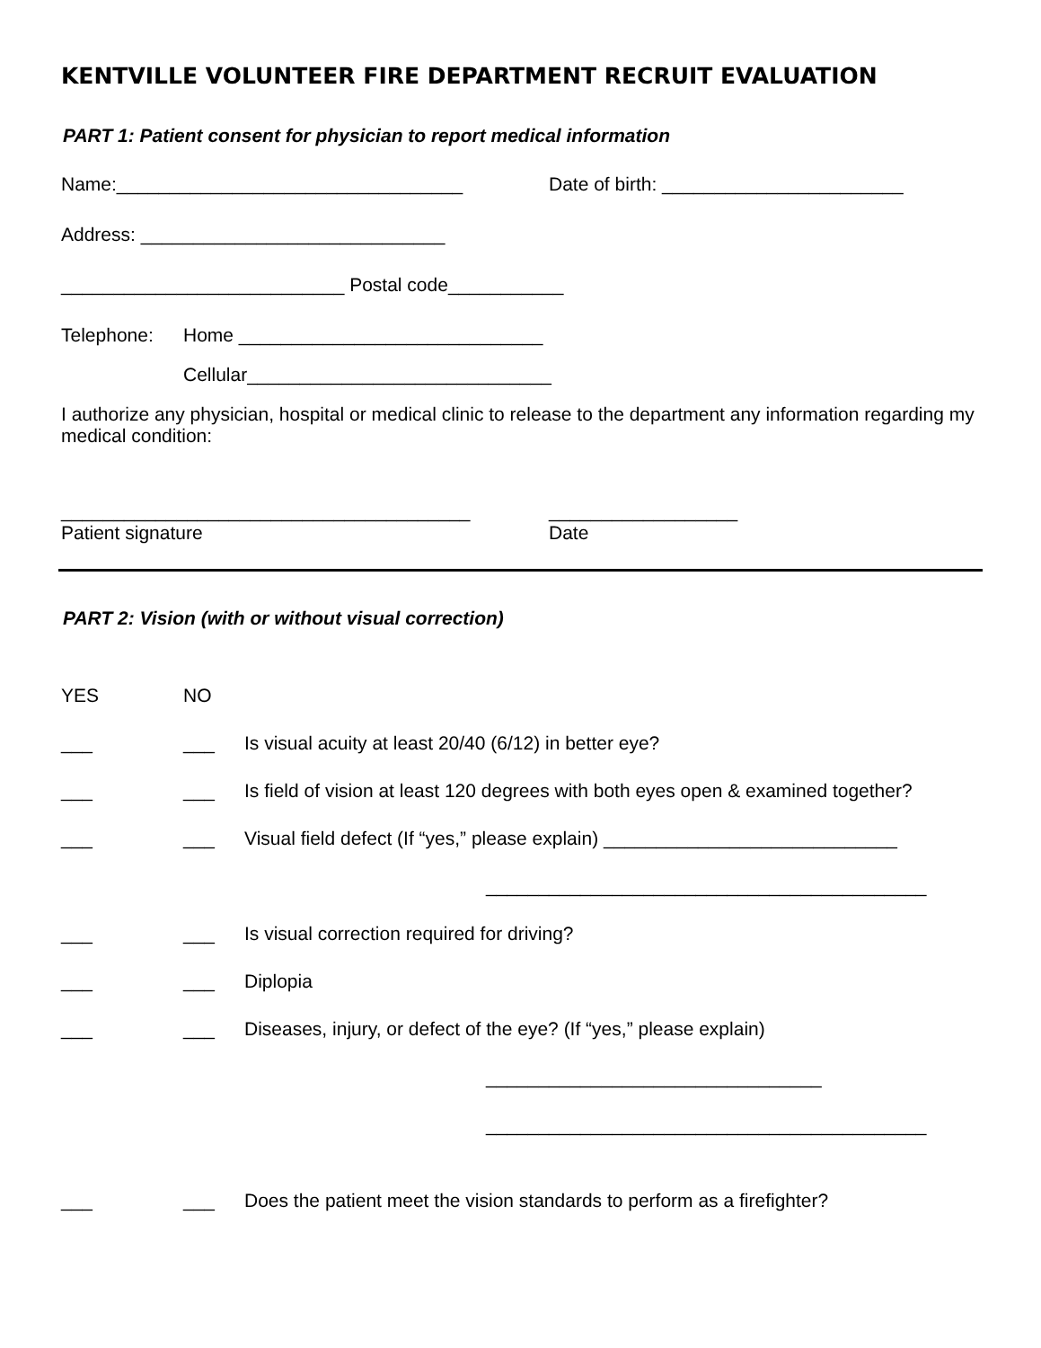KENTVILLE VOLUNTEER FIRE DEPARTMENT RECRUIT EVALUATION
PART 1: Patient consent for physician to report medical information
Name:_________________________________ Date of birth: _______________________
Address: _____________________________
___________________________ Postal code___________
Telephone: Home _____________________________
Cellular_____________________________
I authorize any physician, hospital or medical clinic to release to the department any information regarding my medical condition:
_______________________________________ __________________
Patient signature Date
PART 2: Vision (with or without visual correction)
YES NO
___ ___ Is visual acuity at least 20/40 (6/12) in better eye?
___ ___ Is field of vision at least 120 degrees with both eyes open & examined together?
___ ___ Visual field defect (If “yes,” please explain) ____________________________
__________________________________________
___ ___ Is visual correction required for driving?
___ ___ Diplopia
___ ___ Diseases, injury, or defect of the eye? (If “yes,” please explain)
________________________________
__________________________________________
___ ___ Does the patient meet the vision standards to perform as a firefighter?